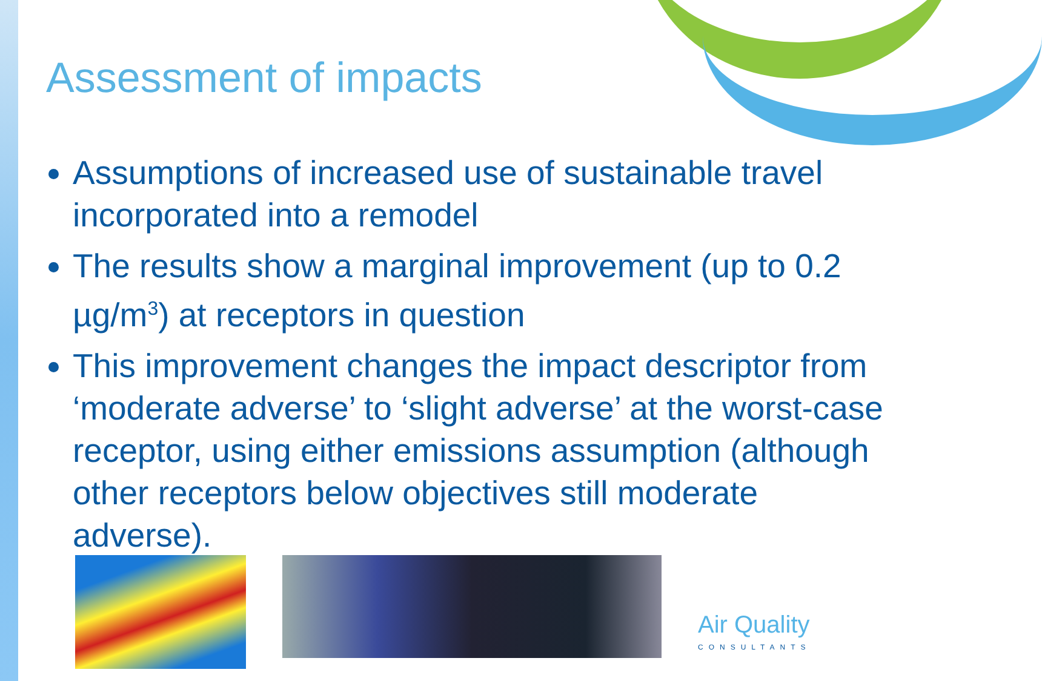Assessment of impacts
Assumptions of increased use of sustainable travel incorporated into a remodel
The results show a marginal improvement (up to 0.2 µg/m<sup>3</sup>) at receptors in question
This improvement changes the impact descriptor from ‘moderate adverse’ to ‘slight adverse’ at the worst-case receptor, using either emissions assumption (although other receptors below objectives still moderate adverse).
Air Quality
CONSULTANTS